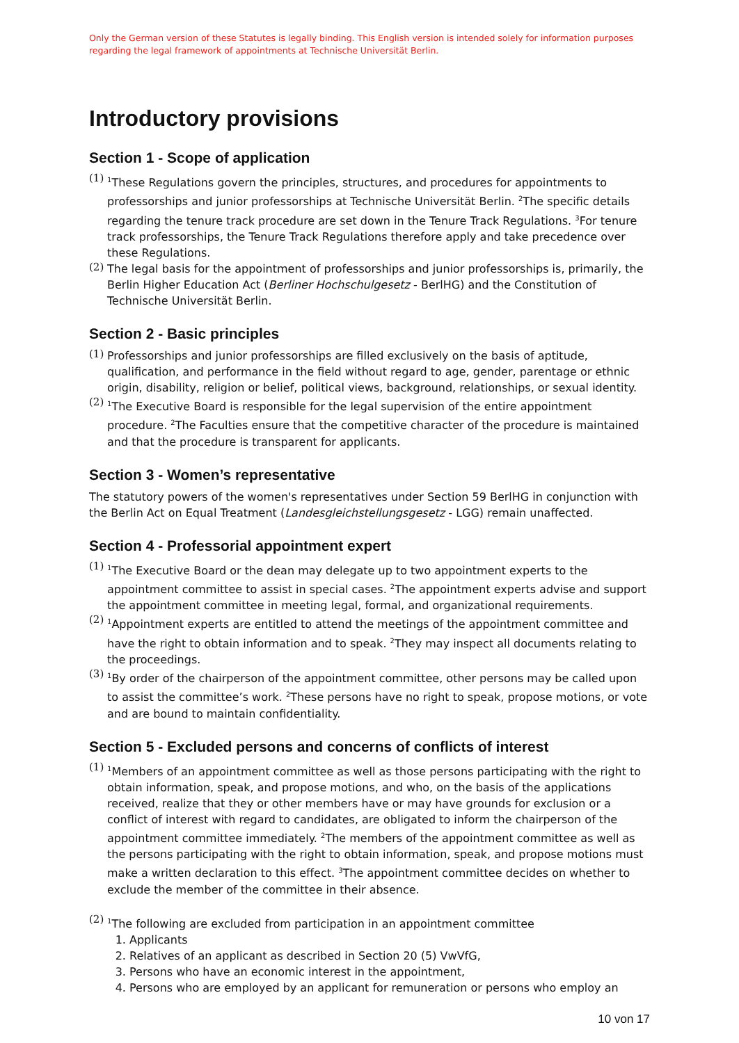Only the German version of these Statutes is legally binding. This English version is intended solely for information purposes regarding the legal framework of appointments at Technische Universität Berlin.
Introductory provisions
Section 1 - Scope of application
(1)
<sup>1</sup> These Regulations govern the principles, structures, and procedures for appointments to professorships and junior professorships at Technische Universität Berlin. <sup>2</sup>The specific details regarding the tenure track procedure are set down in the Tenure Track Regulations. <sup>3</sup>For tenure track professorships, the Tenure Track Regulations therefore apply and take precedence over these Regulations.
(2)
The legal basis for the appointment of professorships and junior professorships is, primarily, the Berlin Higher Education Act (Berliner Hochschulgesetz - BerlHG) and the Constitution of Technische Universität Berlin.
Section 2 - Basic principles
(1)
Professorships and junior professorships are filled exclusively on the basis of aptitude, qualification, and performance in the field without regard to age, gender, parentage or ethnic origin, disability, religion or belief, political views, background, relationships, or sexual identity.
(2)
<sup>1</sup> The Executive Board is responsible for the legal supervision of the entire appointment procedure. <sup>2</sup>The Faculties ensure that the competitive character of the procedure is maintained and that the procedure is transparent for applicants.
Section 3 - Women’s representative
The statutory powers of the women's representatives under Section 59 BerlHG in conjunction with the Berlin Act on Equal Treatment (Landesgleichstellungsgesetz - LGG) remain unaffected.
Section 4 - Professorial appointment expert
(1)
<sup>1</sup> The Executive Board or the dean may delegate up to two appointment experts to the appointment committee to assist in special cases. <sup>2</sup>The appointment experts advise and support the appointment committee in meeting legal, formal, and organizational requirements.
(2)
<sup>1</sup> Appointment experts are entitled to attend the meetings of the appointment committee and have the right to obtain information and to speak. <sup>2</sup>They may inspect all documents relating to the proceedings.
(3)
<sup>1</sup> By order of the chairperson of the appointment committee, other persons may be called upon to assist the committee’s work. <sup>2</sup>These persons have no right to speak, propose motions, or vote and are bound to maintain confidentiality.
Section 5 - Excluded persons and concerns of conflicts of interest
(1)
<sup>1</sup> Members of an appointment committee as well as those persons participating with the right to obtain information, speak, and propose motions, and who, on the basis of the applications received, realize that they or other members have or may have grounds for exclusion or a conflict of interest with regard to candidates, are obligated to inform the chairperson of the appointment committee immediately. <sup>2</sup>The members of the appointment committee as well as the persons participating with the right to obtain information, speak, and propose motions must make a written declaration to this effect. <sup>3</sup>The appointment committee decides on whether to exclude the member of the committee in their absence.
(2)
<sup>1</sup> The following are excluded from participation in an appointment committee
1. Applicants
2. Relatives of an applicant as described in Section 20 (5) VwVfG,
3. Persons who have an economic interest in the appointment,
4. Persons who are employed by an applicant for remuneration or persons who employ an
10 von 17